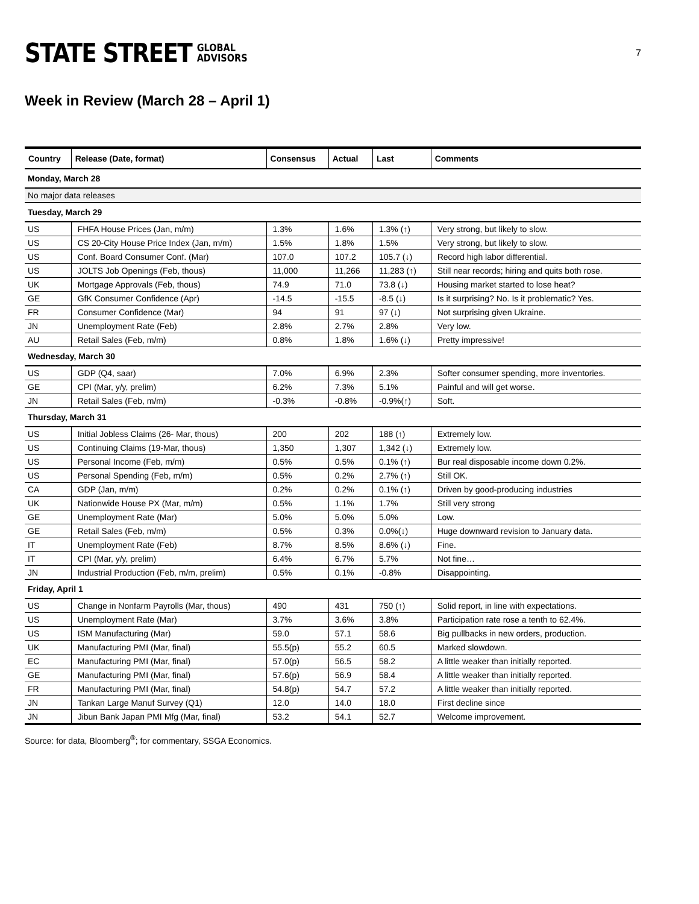STATE STREET GLOBAL
ADVISORS
7
Week in Review (March 28 – April 1)
| Country | Release (Date, format) | Consensus | Actual | Last | Comments |
| --- | --- | --- | --- | --- | --- |
| Monday, March 28 | | | | | |
| No major data releases | | | | | |
| Tuesday, March 29 | | | | | |
| US | FHFA House Prices (Jan, m/m) | 1.3% | 1.6% | 1.3% (↑) | Very strong, but likely to slow. |
| US | CS 20-City House Price Index (Jan, m/m) | 1.5% | 1.8% | 1.5% | Very strong, but likely to slow. |
| US | Conf. Board Consumer Conf. (Mar) | 107.0 | 107.2 | 105.7 (↓) | Record high labor differential. |
| US | JOLTS Job Openings (Feb, thous) | 11,000 | 11,266 | 11,283 (↑) | Still near records; hiring and quits both rose. |
| UK | Mortgage Approvals (Feb, thous) | 74.9 | 71.0 | 73.8 (↓) | Housing market started to lose heat? |
| GE | GfK Consumer Confidence (Apr) | -14.5 | -15.5 | -8.5 (↓) | Is it surprising? No. Is it problematic? Yes. |
| FR | Consumer Confidence (Mar) | 94 | 91 | 97 (↓) | Not surprising given Ukraine. |
| JN | Unemployment Rate (Feb) | 2.8% | 2.7% | 2.8% | Very low. |
| AU | Retail Sales (Feb, m/m) | 0.8% | 1.8% | 1.6% (↓) | Pretty impressive! |
| Wednesday, March 30 | | | | | |
| US | GDP (Q4, saar) | 7.0% | 6.9% | 2.3% | Softer consumer spending, more inventories. |
| GE | CPI (Mar, y/y, prelim) | 6.2% | 7.3% | 5.1% | Painful and will get worse. |
| JN | Retail Sales (Feb, m/m) | -0.3% | -0.8% | -0.9%(↑) | Soft. |
| Thursday, March 31 | | | | | |
| US | Initial Jobless Claims (26- Mar, thous) | 200 | 202 | 188 (↑) | Extremely low. |
| US | Continuing Claims (19-Mar, thous) | 1,350 | 1,307 | 1,342 (↓) | Extremely low. |
| US | Personal Income (Feb, m/m) | 0.5% | 0.5% | 0.1% (↑) | Bur real disposable income down 0.2%. |
| US | Personal Spending (Feb, m/m) | 0.5% | 0.2% | 2.7% (↑) | Still OK. |
| CA | GDP (Jan, m/m) | 0.2% | 0.2% | 0.1% (↑) | Driven by good-producing industries |
| UK | Nationwide House PX (Mar, m/m) | 0.5% | 1.1% | 1.7% | Still very strong |
| GE | Unemployment Rate (Mar) | 5.0% | 5.0% | 5.0% | Low. |
| GE | Retail Sales (Feb, m/m) | 0.5% | 0.3% | 0.0%(↓) | Huge downward revision to January data. |
| IT | Unemployment Rate (Feb) | 8.7% | 8.5% | 8.6% (↓) | Fine. |
| IT | CPI (Mar, y/y, prelim) | 6.4% | 6.7% | 5.7% | Not fine… |
| JN | Industrial Production (Feb, m/m, prelim) | 0.5% | 0.1% | -0.8% | Disappointing. |
| Friday, April 1 | | | | | |
| US | Change in Nonfarm Payrolls (Mar, thous) | 490 | 431 | 750 (↑) | Solid report, in line with expectations. |
| US | Unemployment Rate (Mar) | 3.7% | 3.6% | 3.8% | Participation rate rose a tenth to 62.4%. |
| US | ISM Manufacturing (Mar) | 59.0 | 57.1 | 58.6 | Big pullbacks in new orders, production. |
| UK | Manufacturing PMI (Mar, final) | 55.5(p) | 55.2 | 60.5 | Marked slowdown. |
| EC | Manufacturing PMI (Mar, final) | 57.0(p) | 56.5 | 58.2 | A little weaker than initially reported. |
| GE | Manufacturing PMI (Mar, final) | 57.6(p) | 56.9 | 58.4 | A little weaker than initially reported. |
| FR | Manufacturing PMI (Mar, final) | 54.8(p) | 54.7 | 57.2 | A little weaker than initially reported. |
| JN | Tankan Large Manuf Survey (Q1) | 12.0 | 14.0 | 18.0 | First decline since |
| JN | Jibun Bank Japan PMI Mfg (Mar, final) | 53.2 | 54.1 | 52.7 | Welcome improvement. |
Source: for data, Bloomberg<sup>®</sup>; for commentary, SSGA Economics.